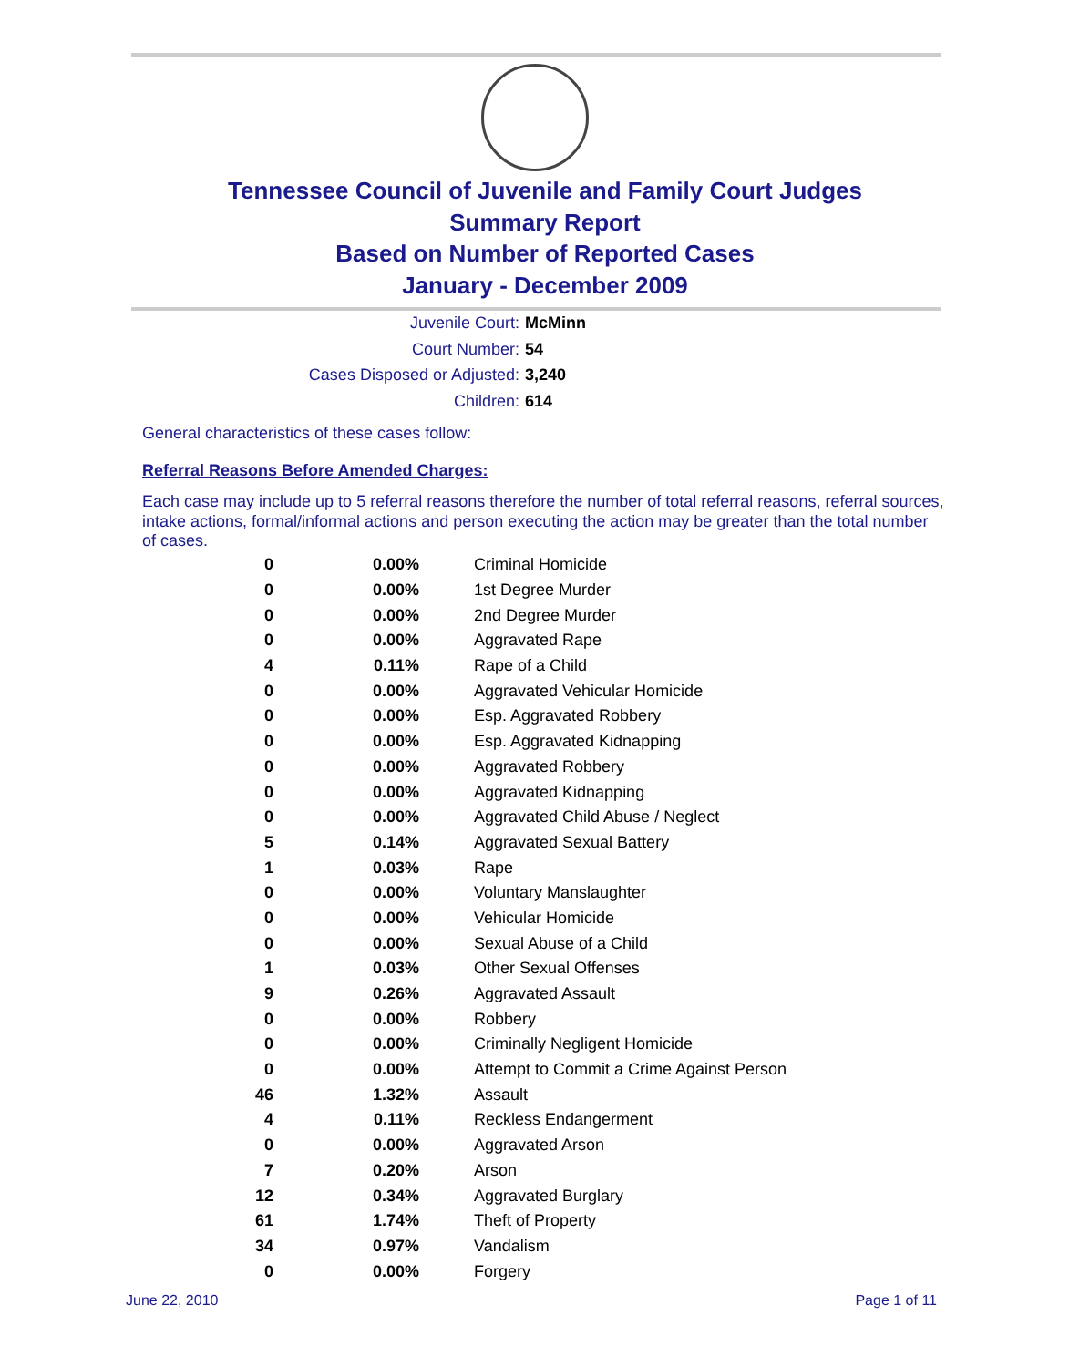Tennessee Council of Juvenile and Family Court Judges
Summary Report
Based on Number of Reported Cases
January - December 2009
Juvenile Court: McMinn
Court Number: 54
Cases Disposed or Adjusted: 3,240
Children: 614
General characteristics of these cases follow:
Referral Reasons Before Amended Charges:
Each case may include up to 5 referral reasons therefore the number of total referral reasons, referral sources, intake actions, formal/informal actions and person executing the action may be greater than the total number of cases.
| 0 | 0.00% | Criminal Homicide |
| 0 | 0.00% | 1st Degree Murder |
| 0 | 0.00% | 2nd Degree Murder |
| 0 | 0.00% | Aggravated Rape |
| 4 | 0.11% | Rape of a Child |
| 0 | 0.00% | Aggravated Vehicular Homicide |
| 0 | 0.00% | Esp. Aggravated Robbery |
| 0 | 0.00% | Esp. Aggravated Kidnapping |
| 0 | 0.00% | Aggravated Robbery |
| 0 | 0.00% | Aggravated Kidnapping |
| 0 | 0.00% | Aggravated Child Abuse / Neglect |
| 5 | 0.14% | Aggravated Sexual Battery |
| 1 | 0.03% | Rape |
| 0 | 0.00% | Voluntary Manslaughter |
| 0 | 0.00% | Vehicular Homicide |
| 0 | 0.00% | Sexual Abuse of a Child |
| 1 | 0.03% | Other Sexual Offenses |
| 9 | 0.26% | Aggravated Assault |
| 0 | 0.00% | Robbery |
| 0 | 0.00% | Criminally Negligent Homicide |
| 0 | 0.00% | Attempt to Commit a Crime Against Person |
| 46 | 1.32% | Assault |
| 4 | 0.11% | Reckless Endangerment |
| 0 | 0.00% | Aggravated Arson |
| 7 | 0.20% | Arson |
| 12 | 0.34% | Aggravated Burglary |
| 61 | 1.74% | Theft of Property |
| 34 | 0.97% | Vandalism |
| 0 | 0.00% | Forgery |
June 22, 2010 Page 1 of 11